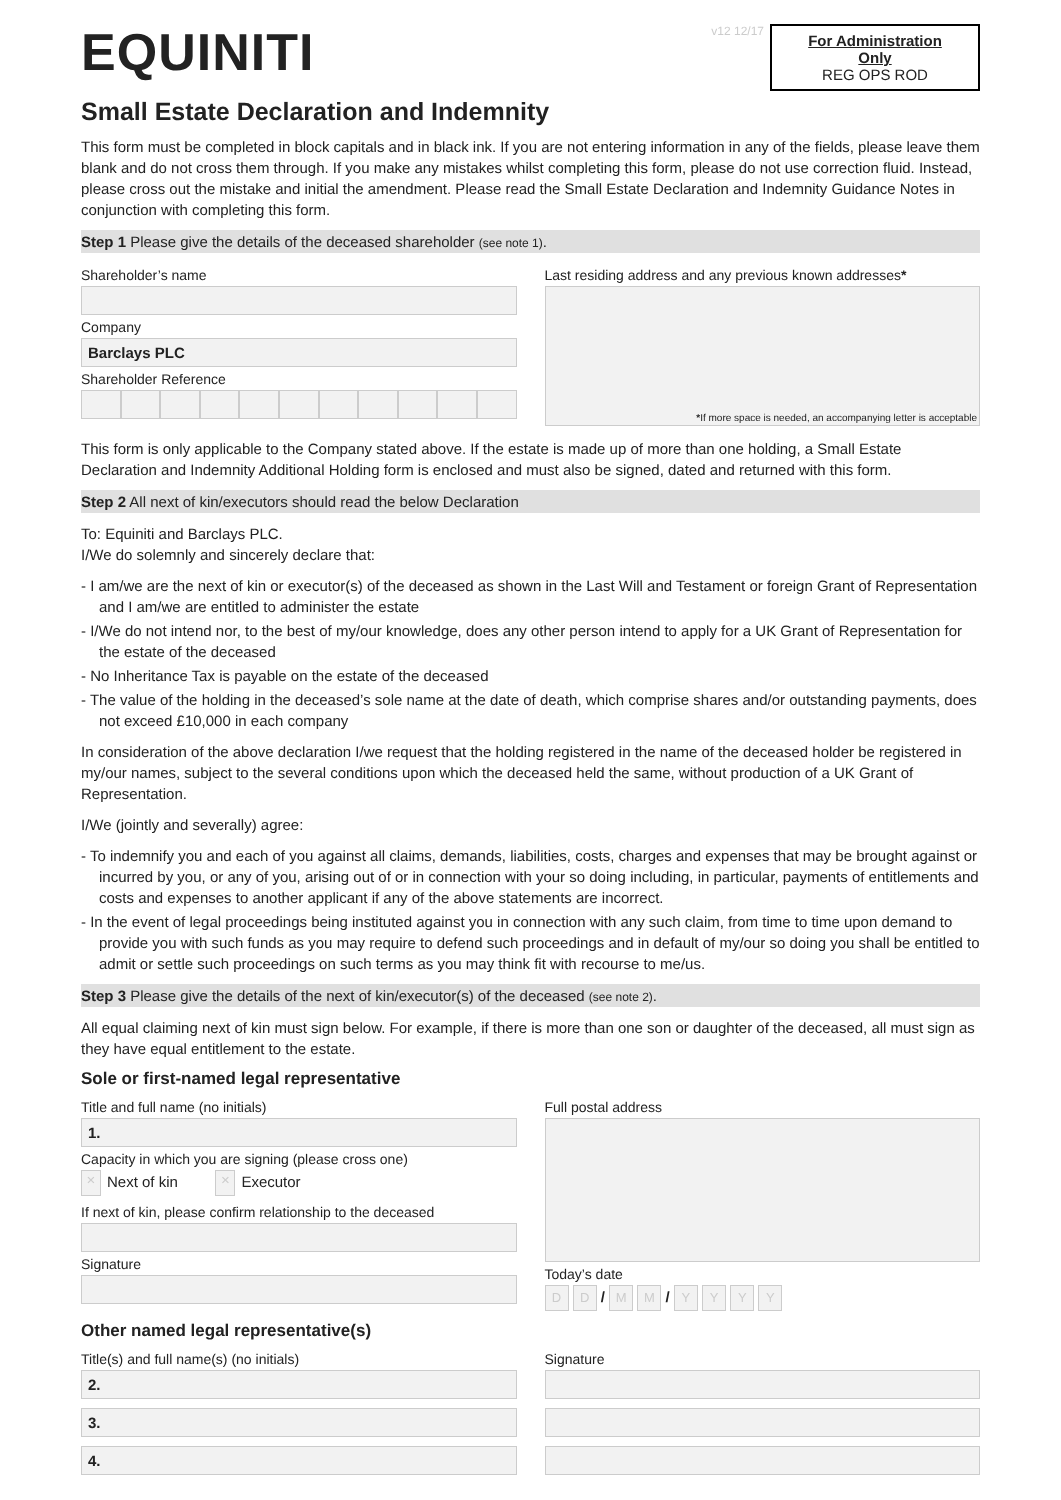EQUINITI
v12 12/17
For Administration Only
REG OPS ROD
Small Estate Declaration and Indemnity
This form must be completed in block capitals and in black ink. If you are not entering information in any of the fields, please leave them blank and do not cross them through. If you make any mistakes whilst completing this form, please do not use correction fluid. Instead, please cross out the mistake and initial the amendment. Please read the Small Estate Declaration and Indemnity Guidance Notes in conjunction with completing this form.
Step 1 Please give the details of the deceased shareholder (see note 1).
Shareholder’s name
Company
Barclays PLC
Shareholder Reference
Last residing address and any previous known addresses*
*If more space is needed, an accompanying letter is acceptable
This form is only applicable to the Company stated above. If the estate is made up of more than one holding, a Small Estate Declaration and Indemnity Additional Holding form is enclosed and must also be signed, dated and returned with this form.
Step 2 All next of kin/executors should read the below Declaration
To: Equiniti and Barclays PLC.
I/We do solemnly and sincerely declare that:
- I am/we are the next of kin or executor(s) of the deceased as shown in the Last Will and Testament or foreign Grant of Representation and I am/we are entitled to administer the estate
- I/We do not intend nor, to the best of my/our knowledge, does any other person intend to apply for a UK Grant of Representation for the estate of the deceased
- No Inheritance Tax is payable on the estate of the deceased
- The value of the holding in the deceased’s sole name at the date of death, which comprise shares and/or outstanding payments, does not exceed £10,000 in each company
In consideration of the above declaration I/we request that the holding registered in the name of the deceased holder be registered in my/our names, subject to the several conditions upon which the deceased held the same, without production of a UK Grant of Representation.
I/We (jointly and severally) agree:
- To indemnify you and each of you against all claims, demands, liabilities, costs, charges and expenses that may be brought against or incurred by you, or any of you, arising out of or in connection with your so doing including, in particular, payments of entitlements and costs and expenses to another applicant if any of the above statements are incorrect.
- In the event of legal proceedings being instituted against you in connection with any such claim, from time to time upon demand to provide you with such funds as you may require to defend such proceedings and in default of my/our so doing you shall be entitled to admit or settle such proceedings on such terms as you may think fit with recourse to me/us.
Step 3 Please give the details of the next of kin/executor(s) of the deceased (see note 2).
All equal claiming next of kin must sign below. For example, if there is more than one son or daughter of the deceased, all must sign as they have equal entitlement to the estate.
Sole or first-named legal representative
Title and full name (no initials)
1.
Capacity in which you are signing (please cross one)
× Next of kin × Executor
If next of kin, please confirm relationship to the deceased
Signature
Full postal address
Today’s date
D D / M M / Y Y Y Y
Other named legal representative(s)
Title(s) and full name(s) (no initials)
2.
3.
4.
Signature